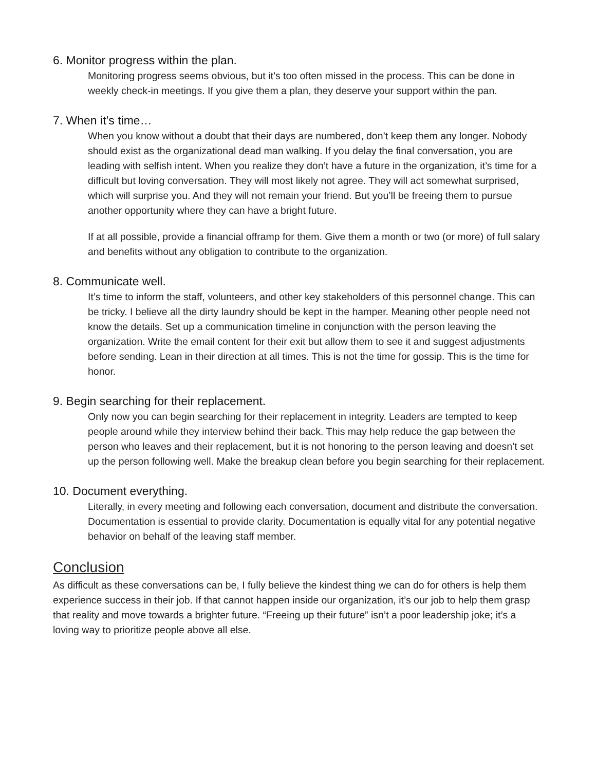6. Monitor progress within the plan.
Monitoring progress seems obvious, but it’s too often missed in the process. This can be done in weekly check-in meetings. If you give them a plan, they deserve your support within the pan.
7. When it’s time…
When you know without a doubt that their days are numbered, don’t keep them any longer. Nobody should exist as the organizational dead man walking. If you delay the final conversation, you are leading with selfish intent. When you realize they don’t have a future in the organization, it’s time for a difficult but loving conversation. They will most likely not agree. They will act somewhat surprised, which will surprise you. And they will not remain your friend. But you’ll be freeing them to pursue another opportunity where they can have a bright future.
If at all possible, provide a financial offramp for them. Give them a month or two (or more) of full salary and benefits without any obligation to contribute to the organization.
8. Communicate well.
It’s time to inform the staff, volunteers, and other key stakeholders of this personnel change. This can be tricky. I believe all the dirty laundry should be kept in the hamper. Meaning other people need not know the details. Set up a communication timeline in conjunction with the person leaving the organization. Write the email content for their exit but allow them to see it and suggest adjustments before sending. Lean in their direction at all times. This is not the time for gossip. This is the time for honor.
9. Begin searching for their replacement.
Only now you can begin searching for their replacement in integrity. Leaders are tempted to keep people around while they interview behind their back. This may help reduce the gap between the person who leaves and their replacement, but it is not honoring to the person leaving and doesn’t set up the person following well. Make the breakup clean before you begin searching for their replacement.
10. Document everything.
Literally, in every meeting and following each conversation, document and distribute the conversation. Documentation is essential to provide clarity. Documentation is equally vital for any potential negative behavior on behalf of the leaving staff member.
Conclusion
As difficult as these conversations can be, I fully believe the kindest thing we can do for others is help them experience success in their job. If that cannot happen inside our organization, it’s our job to help them grasp that reality and move towards a brighter future. “Freeing up their future” isn’t a poor leadership joke; it’s a loving way to prioritize people above all else.